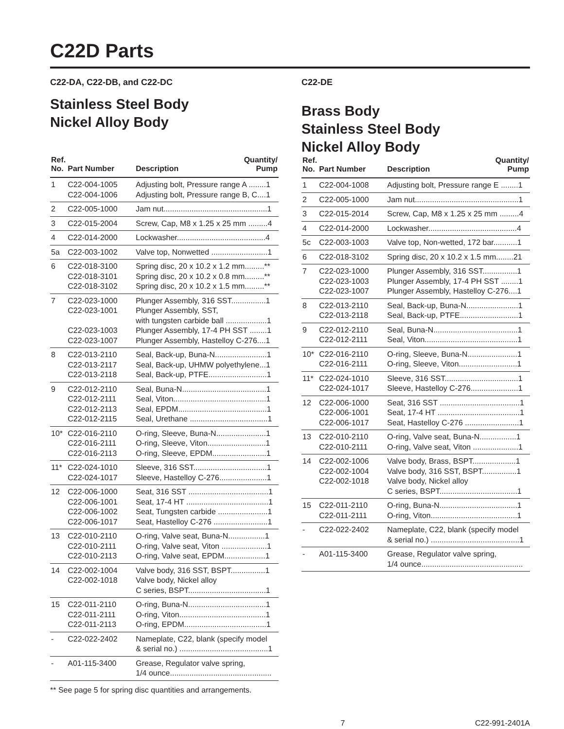C22D Parts
C22-DA, C22-DB, and C22-DC
Stainless Steel Body
Nickel Alloy Body
| Ref. No. | Part Number | Description | Quantity/ Pump |
| --- | --- | --- | --- |
| 1 | C22-004-1005 C22-004-1006 | Adjusting bolt, Pressure range A ........1 Adjusting bolt, Pressure range B, C....1 | |
| 2 | C22-005-1000 | Jam nut................................................1 | |
| 3 | C22-015-2004 | Screw, Cap, M8 x 1.25 x 25 mm .........4 | |
| 4 | C22-014-2000 | Lockwasher.........................................4 | |
| 5a | C22-003-1002 | Valve top, Nonwetted ..........................1 | |
| 6 | C22-018-3100 C22-018-3101 C22-018-3102 | Spring disc, 20 x 10.2 x 1.2 mm.........** Spring disc, 20 x 10.2 x 0.8 mm.........** Spring disc, 20 x 10.2 x 1.5 mm.........** | |
| 7 | C22-023-1000 C22-023-1001 C22-023-1003 C22-023-1007 | Plunger Assembly, 316 SST................1 Plunger Assembly, SST, with tungsten carbide ball ...................1 Plunger Assembly, 17-4 PH SST ........1 Plunger Assembly, Hastelloy C-276....1 | |
| 8 | C22-013-2110 C22-013-2117 C22-013-2118 | Seal, Back-up, Buna-N........................1 Seal, Back-up, UHMW polyethylene...1 Seal, Back-up, PTFE...........................1 | |
| 9 | C22-012-2110 C22-012-2111 C22-012-2113 C22-012-2115 | Seal, Buna-N.......................................1 Seal, Viton...........................................1 Seal, EPDM.........................................1 Seal, Urethane ....................................1 | |
| 10* | C22-016-2110 C22-016-2111 C22-016-2113 | O-ring, Sleeve, Buna-N.......................1 O-ring, Sleeve, Viton...........................1 O-ring, Sleeve, EPDM.........................1 | |
| 11* | C22-024-1010 C22-024-1017 | Sleeve, 316 SST..................................1 Sleeve, Hastelloy C-276......................1 | |
| 12 | C22-006-1000 C22-006-1001 C22-006-1002 C22-006-1017 | Seat, 316 SST .....................................1 Seat, 17-4 HT ......................................1 Seat, Tungsten carbide .......................1 Seat, Hastelloy C-276 .........................1 | |
| 13 | C22-010-2110 C22-010-2111 C22-010-2113 | O-ring, Valve seat, Buna-N.................1 O-ring, Valve seat, Viton .....................1 O-ring, Valve seat, EPDM...................1 | |
| 14 | C22-002-1004 C22-002-1018 | Valve body, 316 SST, BSPT................1 Valve body, Nickel alloy C series, BSPT....................................1 | |
| 15 | C22-011-2110 C22-011-2111 C22-011-2113 | O-ring, Buna-N....................................1 O-ring, Viton........................................1 O-ring, EPDM......................................1 | |
| - | C22-022-2402 | Nameplate, C22, blank (specify model & serial no.) .........................................1 | |
| - | A01-115-3400 | Grease, Regulator valve spring, 1/4 ounce............................................... | |
** See page 5 for spring disc quantities and arrangements.
C22-DE
Brass Body
Stainless Steel Body
Nickel Alloy Body
| Ref. No. | Part Number | Description | Quantity/ Pump |
| --- | --- | --- | --- |
| 1 | C22-004-1008 | Adjusting bolt, Pressure range E ........1 | |
| 2 | C22-005-1000 | Jam nut................................................1 | |
| 3 | C22-015-2014 | Screw, Cap, M8 x 1.25 x 25 mm .........4 | |
| 4 | C22-014-2000 | Lockwasher.........................................4 | |
| 5c | C22-003-1003 | Valve top, Non-wetted, 172 bar...........1 | |
| 6 | C22-018-3102 | Spring disc, 20 x 10.2 x 1.5 mm........21 | |
| 7 | C22-023-1000 C22-023-1003 C22-023-1007 | Plunger Assembly, 316 SST................1 Plunger Assembly, 17-4 PH SST ........1 Plunger Assembly, Hastelloy C-276....1 | |
| 8 | C22-013-2110 C22-013-2118 | Seal, Back-up, Buna-N........................1 Seal, Back-up, PTFE...........................1 | |
| 9 | C22-012-2110 C22-012-2111 | Seal, Buna-N.......................................1 Seal, Viton...........................................1 | |
| 10* | C22-016-2110 C22-016-2111 | O-ring, Sleeve, Buna-N.......................1 O-ring, Sleeve, Viton...........................1 | |
| 11* | C22-024-1010 C22-024-1017 | Sleeve, 316 SST..................................1 Sleeve, Hastelloy C-276......................1 | |
| 12 | C22-006-1000 C22-006-1001 C22-006-1017 | Seat, 316 SST .....................................1 Seat, 17-4 HT ......................................1 Seat, Hastelloy C-276 .........................1 | |
| 13 | C22-010-2110 C22-010-2111 | O-ring, Valve seat, Buna-N.................1 O-ring, Valve seat, Viton .....................1 | |
| 14 | C22-002-1006 C22-002-1004 C22-002-1018 | Valve body, Brass, BSPT....................1 Valve body, 316 SST, BSPT................1 Valve body, Nickel alloy C series, BSPT....................................1 | |
| 15 | C22-011-2110 C22-011-2111 | O-ring, Buna-N....................................1 O-ring, Viton........................................1 | |
| - | C22-022-2402 | Nameplate, C22, blank (specify model & serial no.) .........................................1 | |
| - | A01-115-3400 | Grease, Regulator valve spring, 1/4 ounce............................................... | |
7 C22-991-2401A